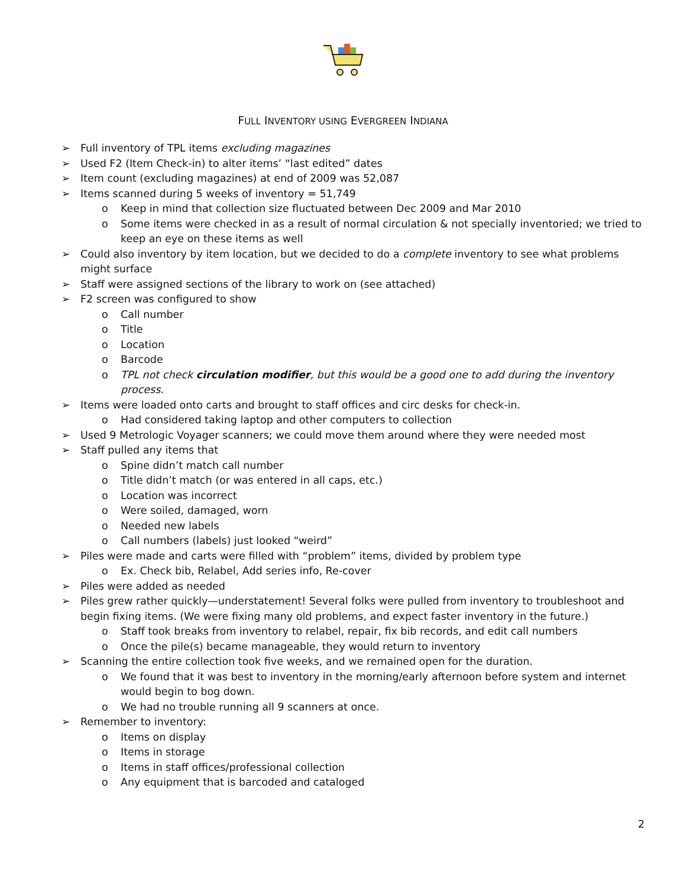FULL INVENTORY USING EVERGREEN INDIANA
➢ Full inventory of TPL items excluding magazines
➢ Used F2 (Item Check-in) to alter items’ “last edited” dates
➢ Item count (excluding magazines) at end of 2009 was 52,087
➢ Items scanned during 5 weeks of inventory = 51,749
o Keep in mind that collection size fluctuated between Dec 2009 and Mar 2010
o Some items were checked in as a result of normal circulation & not specially inventoried; we tried to keep an eye on these items as well
➢ Could also inventory by item location, but we decided to do a complete inventory to see what problems might surface
➢ Staff were assigned sections of the library to work on (see attached)
➢ F2 screen was configured to show
o Call number
o Title
o Location
o Barcode
o TPL not check circulation modifier, but this would be a good one to add during the inventory process.
➢ Items were loaded onto carts and brought to staff offices and circ desks for check-in.
o Had considered taking laptop and other computers to collection
➢ Used 9 Metrologic Voyager scanners; we could move them around where they were needed most
➢ Staff pulled any items that
o Spine didn’t match call number
o Title didn’t match (or was entered in all caps, etc.)
o Location was incorrect
o Were soiled, damaged, worn
o Needed new labels
o Call numbers (labels) just looked “weird”
➢ Piles were made and carts were filled with “problem” items, divided by problem type
o Ex. Check bib, Relabel, Add series info, Re-cover
➢ Piles were added as needed
➢ Piles grew rather quickly—understatement! Several folks were pulled from inventory to troubleshoot and begin fixing items. (We were fixing many old problems, and expect faster inventory in the future.)
o Staff took breaks from inventory to relabel, repair, fix bib records, and edit call numbers
o Once the pile(s) became manageable, they would return to inventory
➢ Scanning the entire collection took five weeks, and we remained open for the duration.
o We found that it was best to inventory in the morning/early afternoon before system and internet would begin to bog down.
o We had no trouble running all 9 scanners at once.
➢ Remember to inventory:
o Items on display
o Items in storage
o Items in staff offices/professional collection
o Any equipment that is barcoded and cataloged
2